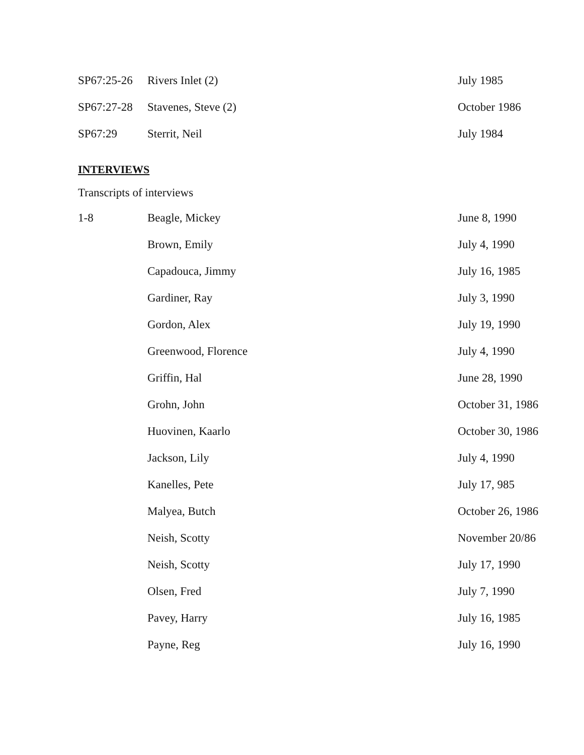| SP67:25-26 | Rivers Inlet (2) | July 1985 |
| SP67:27-28 | Stavenes, Steve (2) | October 1986 |
| SP67:29 | Sterrit, Neil | July 1984 |
INTERVIEWS
Transcripts of interviews
| 1-8 | Beagle, Mickey | June 8, 1990 |
| | Brown, Emily | July 4, 1990 |
| | Capadouca, Jimmy | July 16, 1985 |
| | Gardiner, Ray | July 3, 1990 |
| | Gordon, Alex | July 19, 1990 |
| | Greenwood, Florence | July 4, 1990 |
| | Griffin, Hal | June 28, 1990 |
| | Grohn, John | October 31, 1986 |
| | Huovinen, Kaarlo | October 30, 1986 |
| | Jackson, Lily | July 4, 1990 |
| | Kanelles, Pete | July 17, 985 |
| | Malyea, Butch | October 26, 1986 |
| | Neish, Scotty | November 20/86 |
| | Neish, Scotty | July 17, 1990 |
| | Olsen, Fred | July 7, 1990 |
| | Pavey, Harry | July 16, 1985 |
| | Payne, Reg | July 16, 1990 |